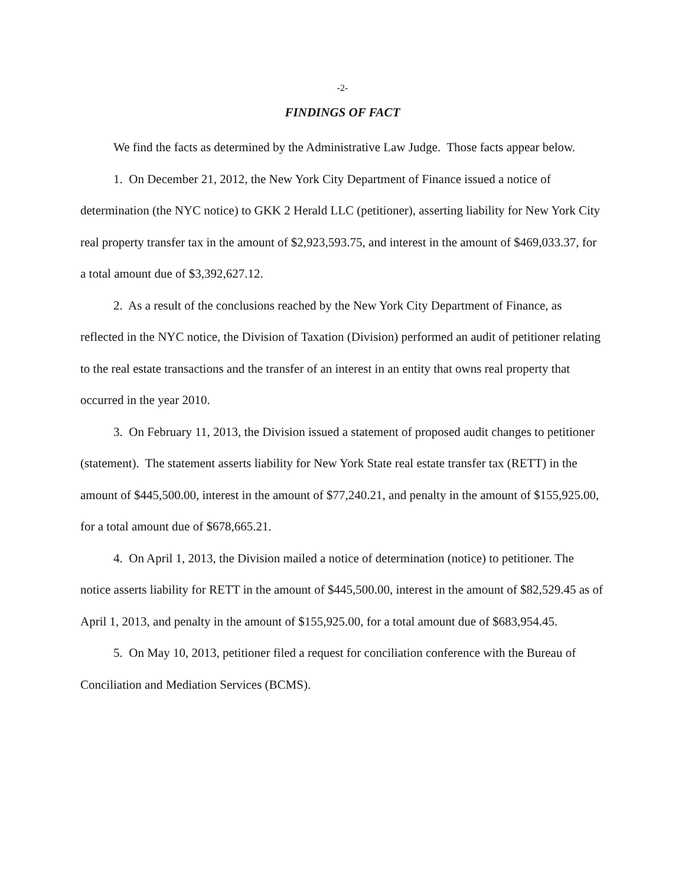-2-
FINDINGS OF FACT
We find the facts as determined by the Administrative Law Judge. Those facts appear below.
1. On December 21, 2012, the New York City Department of Finance issued a notice of determination (the NYC notice) to GKK 2 Herald LLC (petitioner), asserting liability for New York City real property transfer tax in the amount of $2,923,593.75, and interest in the amount of $469,033.37, for a total amount due of $3,392,627.12.
2. As a result of the conclusions reached by the New York City Department of Finance, as reflected in the NYC notice, the Division of Taxation (Division) performed an audit of petitioner relating to the real estate transactions and the transfer of an interest in an entity that owns real property that occurred in the year 2010.
3. On February 11, 2013, the Division issued a statement of proposed audit changes to petitioner (statement). The statement asserts liability for New York State real estate transfer tax (RETT) in the amount of $445,500.00, interest in the amount of $77,240.21, and penalty in the amount of $155,925.00, for a total amount due of $678,665.21.
4. On April 1, 2013, the Division mailed a notice of determination (notice) to petitioner. The notice asserts liability for RETT in the amount of $445,500.00, interest in the amount of $82,529.45 as of April 1, 2013, and penalty in the amount of $155,925.00, for a total amount due of $683,954.45.
5. On May 10, 2013, petitioner filed a request for conciliation conference with the Bureau of Conciliation and Mediation Services (BCMS).